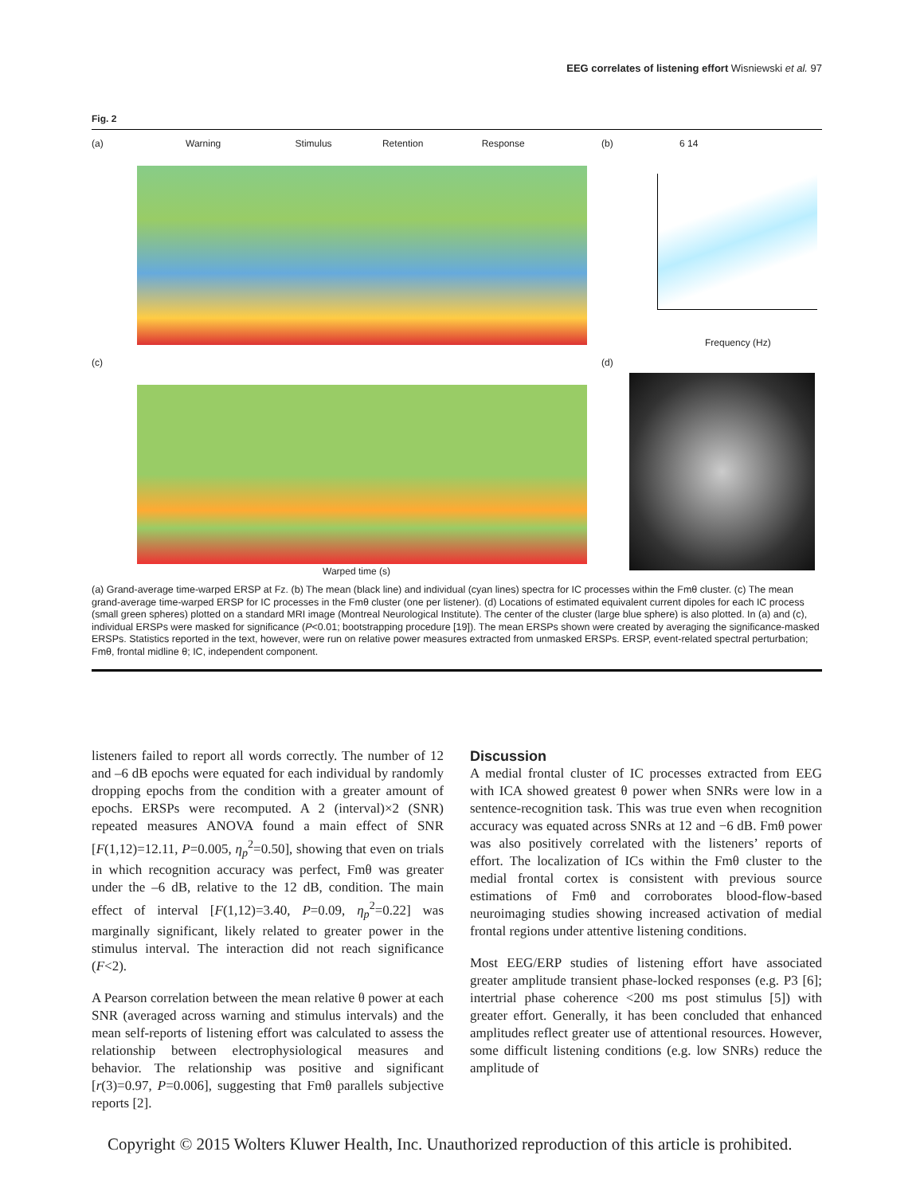EEG correlates of listening effort Wisniewski et al. 97
Fig. 2
(a) Warning Stimulus Retention Response
(b) 6 14
Frequency (Hz)
(c)
Warped time (s)
(d)
(a) Grand-average time-warped ERSP at Fz. (b) The mean (black line) and individual (cyan lines) spectra for IC processes within the Fmθ cluster. (c) The mean grand-average time-warped ERSP for IC processes in the Fmθ cluster (one per listener). (d) Locations of estimated equivalent current dipoles for each IC process (small green spheres) plotted on a standard MRI image (Montreal Neurological Institute). The center of the cluster (large blue sphere) is also plotted. In (a) and (c), individual ERSPs were masked for significance (P<0.01; bootstrapping procedure [19]). The mean ERSPs shown were created by averaging the significance-masked ERSPs. Statistics reported in the text, however, were run on relative power measures extracted from unmasked ERSPs. ERSP, event-related spectral perturbation; Fmθ, frontal midline θ; IC, independent component.
listeners failed to report all words correctly. The number of 12 and –6 dB epochs were equated for each individual by randomly dropping epochs from the condition with a greater amount of epochs. ERSPs were recomputed. A 2 (interval)×2 (SNR) repeated measures ANOVA found a main effect of SNR [F(1,12)=12.11, P=0.005, η<sub>p</sub><sup>2</sup>=0.50], showing that even on trials in which recognition accuracy was perfect, Fmθ was greater under the –6 dB, relative to the 12 dB, condition. The main effect of interval [F(1,12)=3.40, P=0.09, η<sub>p</sub><sup>2</sup>=0.22] was marginally significant, likely related to greater power in the stimulus interval. The interaction did not reach significance (F<2).
A Pearson correlation between the mean relative θ power at each SNR (averaged across warning and stimulus intervals) and the mean self-reports of listening effort was calculated to assess the relationship between electrophysiological measures and behavior. The relationship was positive and significant [r(3)=0.97, P=0.006], suggesting that Fmθ parallels subjective reports [2].
Discussion
A medial frontal cluster of IC processes extracted from EEG with ICA showed greatest θ power when SNRs were low in a sentence-recognition task. This was true even when recognition accuracy was equated across SNRs at 12 and −6 dB. Fmθ power was also positively correlated with the listeners’ reports of effort. The localization of ICs within the Fmθ cluster to the medial frontal cortex is consistent with previous source estimations of Fmθ and corroborates blood-flow-based neuroimaging studies showing increased activation of medial frontal regions under attentive listening conditions.
Most EEG/ERP studies of listening effort have associated greater amplitude transient phase-locked responses (e.g. P3 [6]; intertrial phase coherence <200 ms post stimulus [5]) with greater effort. Generally, it has been concluded that enhanced amplitudes reflect greater use of attentional resources. However, some difficult listening conditions (e.g. low SNRs) reduce the amplitude of
Copyright © 2015 Wolters Kluwer Health, Inc. Unauthorized reproduction of this article is prohibited.